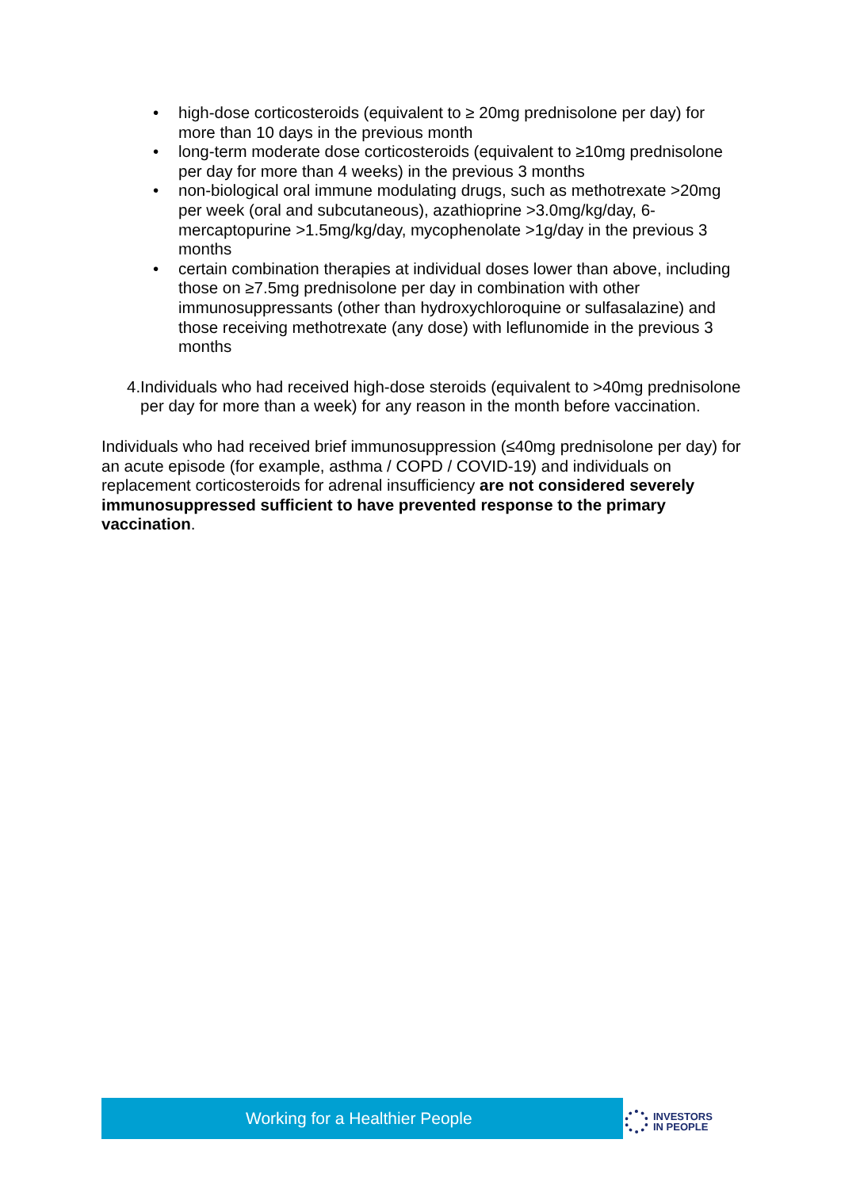• high-dose corticosteroids (equivalent to ≥ 20mg prednisolone per day) for more than 10 days in the previous month
• long-term moderate dose corticosteroids (equivalent to ≥10mg prednisolone per day for more than 4 weeks) in the previous 3 months
• non-biological oral immune modulating drugs, such as methotrexate >20mg per week (oral and subcutaneous), azathioprine >3.0mg/kg/day, 6-mercaptopurine >1.5mg/kg/day, mycophenolate >1g/day in the previous 3 months
• certain combination therapies at individual doses lower than above, including those on ≥7.5mg prednisolone per day in combination with other immunosuppressants (other than hydroxychloroquine or sulfasalazine) and those receiving methotrexate (any dose) with leflunomide in the previous 3 months
4. Individuals who had received high-dose steroids (equivalent to >40mg prednisolone per day for more than a week) for any reason in the month before vaccination.
Individuals who had received brief immunosuppression (≤40mg prednisolone per day) for an acute episode (for example, asthma / COPD / COVID-19) and individuals on replacement corticosteroids for adrenal insufficiency are not considered severely immunosuppressed sufficient to have prevented response to the primary vaccination.
Working for a Healthier People
INVESTORS
IN PEOPLE